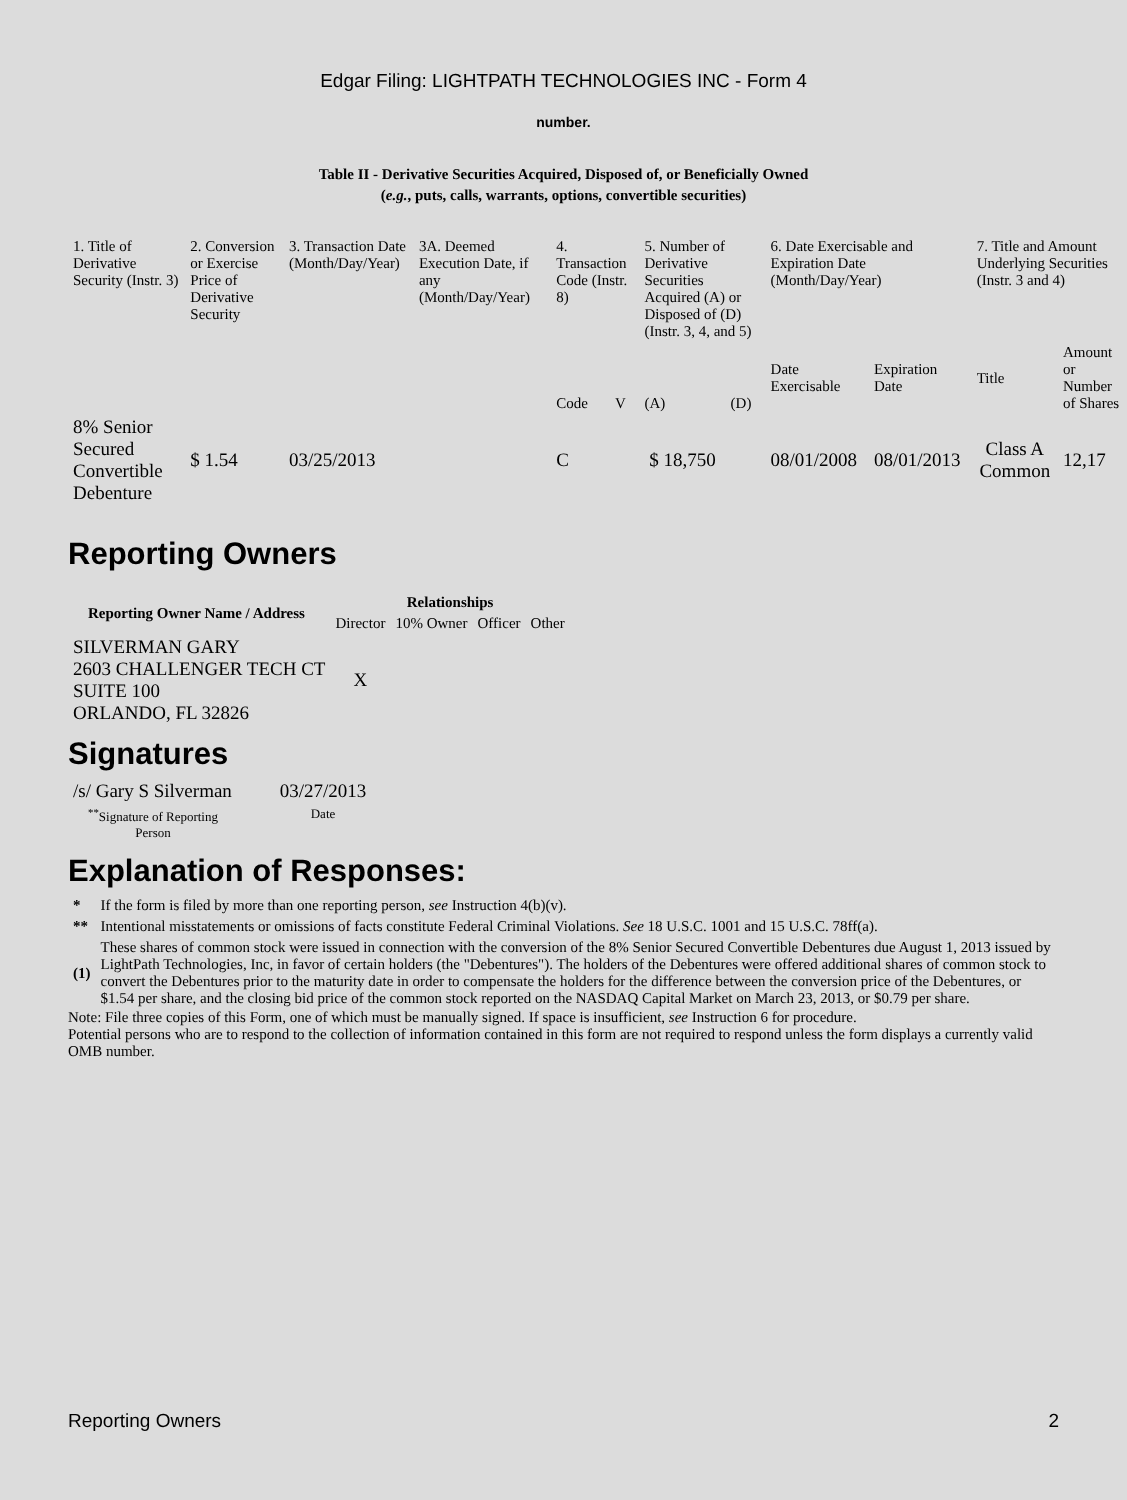Edgar Filing: LIGHTPATH TECHNOLOGIES INC - Form 4
number.
Table II - Derivative Securities Acquired, Disposed of, or Beneficially Owned
(e.g., puts, calls, warrants, options, convertible securities)
| 1. Title of Derivative Security (Instr. 3) | 2. Conversion or Exercise Price of Derivative Security | 3. Transaction Date (Month/Day/Year) | 3A. Deemed Execution Date, if any (Month/Day/Year) | 4. Transaction Code (Instr. 8) | | 5. Number of Derivative Securities Acquired (A) or Disposed of (D) (Instr. 3, 4, and 5) | | 6. Date Exercisable and Expiration Date (Month/Day/Year) | | 7. Title and Amount Underlying Securities (Instr. 3 and 4) | |
| | | | | Code | V | (A) | (D) | Date Exercisable | Expiration Date | Title | Amount or Number of Shares |
| 8% Senior Secured Convertible Debenture | $ 1.54 | 03/25/2013 | | C | | $ 18,750 | | 08/01/2008 | 08/01/2013 | Class A Common | 12,17 |
Reporting Owners
| Reporting Owner Name / Address | Relationships | | | |
| --- | --- | --- | --- | --- |
| | Director | 10% Owner | Officer | Other |
| SILVERMAN GARY 2603 CHALLENGER TECH CT SUITE 100 ORLANDO, FL 32826 | X | | | |
Signatures
| /s/ Gary S Silverman | 03/27/2013 |
| <sup>**</sup> Signature of Reporting Person | Date |
Explanation of Responses:
| * | If the form is filed by more than one reporting person, see Instruction 4(b)(v). |
| ** | Intentional misstatements or omissions of facts constitute Federal Criminal Violations. See 18 U.S.C. 1001 and 15 U.S.C. 78ff(a). |
| (1) | These shares of common stock were issued in connection with the conversion of the 8% Senior Secured Convertible Debentures due August 1, 2013 issued by LightPath Technologies, Inc, in favor of certain holders (the "Debentures"). The holders of the Debentures were offered additional shares of common stock to convert the Debentures prior to the maturity date in order to compensate the holders for the difference between the conversion price of the Debentures, or $1.54 per share, and the closing bid price of the common stock reported on the NASDAQ Capital Market on March 23, 2013, or $0.79 per share. |
Note: File three copies of this Form, one of which must be manually signed. If space is insufficient, see Instruction 6 for procedure.
Potential persons who are to respond to the collection of information contained in this form are not required to respond unless the form displays a currently valid OMB number.
Reporting Owners 2